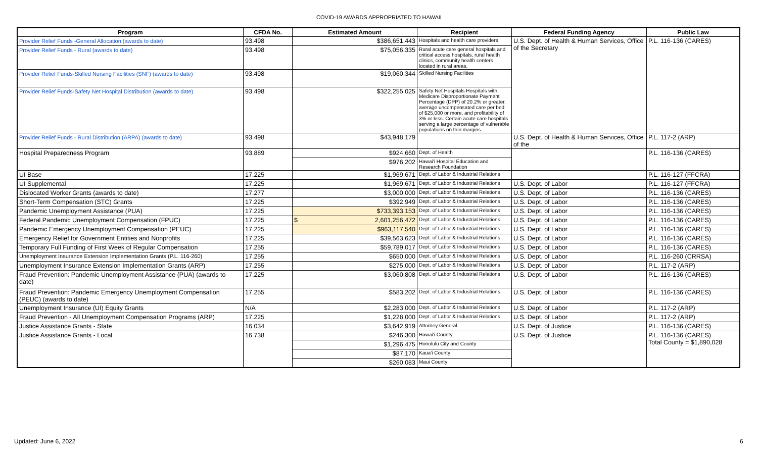COVID-19 AWARDS APPROPRIATED TO HAWAII
| Program | CFDA No. | Estimated Amount | Recipient | Federal Funding Agency | Public Law |
| --- | --- | --- | --- | --- | --- |
| Provider Relief Funds -General Allocation (awards to date) | 93.498 | $386,651,443 | Hospitals and health care providers | U.S. Dept. of Health & Human Services, Office of the Secretary | P.L. 116-136 (CARES) |
| Provider Relief Funds - Rural (awards to date) | 93.498 | $75,056,335 | Rural acute care general hospitals and critical access hospitals, rural health clinics, community health centers located in rural areas. | | |
| Provider Relief Funds-Skilled Nursing Facilities (SNF) (awards to date) | 93.498 | $19,060,344 | Skilled Nursing Facilities | | |
| Provider Relief Funds-Safety Net Hospital Distribution (awards to date) | 93.498 | $322,255,025 | Safety Net Hospitals Hospitals with Medicare Disproportionate Payment Percentage (DPP) of 20.2% or greater, average uncompensated care per bed of $25,000 or more, and profitability of 3% or less. Certain acute care hospitals serving a large percentage of vulnerable populations on thin margins | | |
| Provider Relief Funds - Rural Distribution (ARPA) (awards to date) | 93.498 | $43,948,179 | | U.S. Dept. of Health & Human Services, Office of the | P.L. 117-2 (ARP) |
| Hospital Preparedness Program | 93.889 | $924,660 | Dept. of Health | | P.L. 116-136 (CARES) |
| | | $976,202 | Hawai'i Hospital Education and Research Foundation | | |
| UI Base | 17.225 | $1,969,671 | Dept. of Labor & Industrial Relations | | P.L. 116-127 (FFCRA) |
| UI Supplemental | 17.225 | $1,969,671 | Dept. of Labor & Industrial Relations | U.S. Dept. of Labor | P.L. 116-127 (FFCRA) |
| Dislocated Worker Grants (awards to date) | 17.277 | $3,000,000 | Dept. of Labor & Industrial Relations | U.S. Dept. of Labor | P.L. 116-136 (CARES) |
| Short-Term Compensation (STC) Grants | 17.225 | $392,949 | Dept. of Labor & Industrial Relations | U.S. Dept. of Labor | P.L. 116-136 (CARES) |
| Pandemic Unemployment Assistance (PUA) | 17.225 | $733,393,153 | Dept. of Labor & Industrial Relations | U.S. Dept. of Labor | P.L. 116-136 (CARES) |
| Federal Pandemic Unemployment Compensation (FPUC) | 17.225 | $ 2,601,256,472 | Dept. of Labor & Industrial Relations | U.S. Dept. of Labor | P.L. 116-136 (CARES) |
| Pandemic Emergency Unemployment Compensation (PEUC) | 17.225 | $963,117,540 | Dept. of Labor & Industrial Relations | U.S. Dept. of Labor | P.L. 116-136 (CARES) |
| Emergency Relief for Government Entities and Nonprofits | 17.225 | $39,563,623 | Dept. of Labor & Industrial Relations | U.S. Dept. of Labor | P.L. 116-136 (CARES) |
| Temporary Full Funding of First Week of Regular Compensation | 17.255 | $59,789,017 | Dept. of Labor & Industrial Relations | U.S. Dept. of Labor | P.L. 116-136 (CARES) |
| Unemployment Insurance Extension Implementation Grants (P.L. 116-260) | 17.255 | $650,000 | Dept. of Labor & Industrial Relations | U.S. Dept. of Labor | P.L. 116-260 (CRRSA) |
| Unemployment Insurance Extension Implementation Grants (ARP) | 17.255 | $275,000 | Dept. of Labor & Industrial Relations | U.S. Dept. of Labor | P.L. 117-2 (ARP) |
| Fraud Prevention: Pandemic Unemployment Assistance (PUA) (awards to date) | 17.225 | $3,060,808 | Dept. of Labor & Industrial Relations | U.S. Dept. of Labor | P.L. 116-136 (CARES) |
| Fraud Prevention: Pandemic Emergency Unemployment Compensation (PEUC) (awards to date) | 17.255 | $583,202 | Dept. of Labor & Industrial Relations | U.S. Dept. of Labor | P.L. 116-136 (CARES) |
| Unemployment Insurance (UI) Equity Grants | N/A | $2,283,000 | Dept. of Labor & Industrial Relations | U.S. Dept. of Labor | P.L. 117-2 (ARP) |
| Fraud Prevention - All Unemployment Compensation Programs (ARP) | 17.225 | $1,228,000 | Dept. of Labor & Industrial Relations | U.S. Dept. of Labor | P.L. 117-2 (ARP) |
| Justice Assistance Grants - State | 16.034 | $3,642,919 | Attorney General | U.S. Dept. of Justice | P.L. 116-136 (CARES) |
| Justice Assistance Grants - Local | 16.738 | $246,300 | Hawai'i County | U.S. Dept. of Justice | P.L. 116-136 (CARES) Total County = $1,890,028 |
| | | $1,296,475 | Honolulu City and County | | |
| | | $87,170 | Kaua'i County | | |
| | | $260,083 | Maui County | | |
Updated: June 6, 2022 6